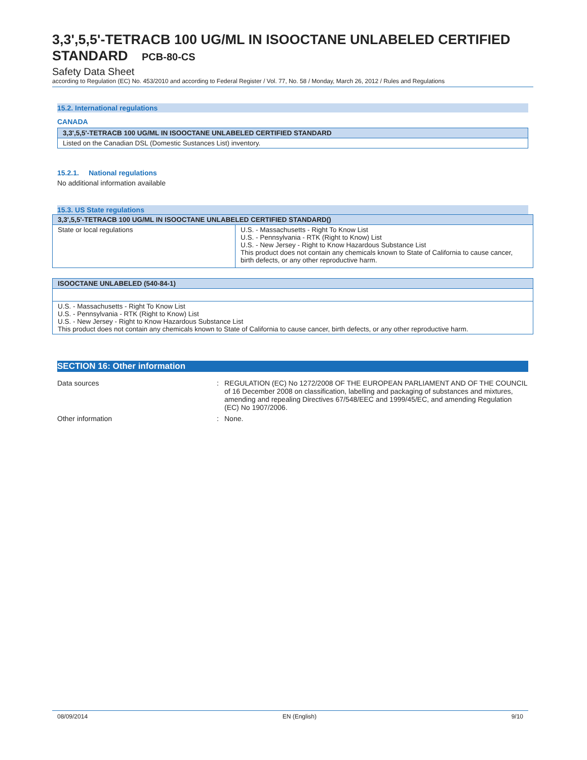3,3',5,5'-TETRACB 100 UG/ML IN ISOOCTANE UNLABELED CERTIFIED STANDARD PCB-80-CS
Safety Data Sheet
according to Regulation (EC) No. 453/2010 and according to Federal Register / Vol. 77, No. 58 / Monday, March 26, 2012 / Rules and Regulations
15.2. International regulations
CANADA
| 3,3',5,5'-TETRACB 100 UG/ML IN ISOOCTANE UNLABELED CERTIFIED STANDARD |
| --- |
| Listed on the Canadian DSL (Domestic Sustances List) inventory. |
15.2.1. National regulations
No additional information available
15.3. US State regulations
| 3,3',5,5'-TETRACB 100 UG/ML IN ISOOCTANE UNLABELED CERTIFIED STANDARD() | |
| --- | --- |
| State or local regulations | U.S. - Massachusetts - Right To Know List U.S. - Pennsylvania - RTK (Right to Know) List U.S. - New Jersey - Right to Know Hazardous Substance List This product does not contain any chemicals known to State of California to cause cancer, birth defects, or any other reproductive harm. |
| ISOOCTANE UNLABELED (540-84-1) |
| --- |
| U.S. - Massachusetts - Right To Know List U.S. - Pennsylvania - RTK (Right to Know) List U.S. - New Jersey - Right to Know Hazardous Substance List This product does not contain any chemicals known to State of California to cause cancer, birth defects, or any other reproductive harm. |
SECTION 16: Other information
Data sources : REGULATION (EC) No 1272/2008 OF THE EUROPEAN PARLIAMENT AND OF THE COUNCIL of 16 December 2008 on classification, labelling and packaging of substances and mixtures, amending and repealing Directives 67/548/EEC and 1999/45/EC, and amending Regulation (EC) No 1907/2006.
Other information : None.
08/09/2014 EN (English) 9/10